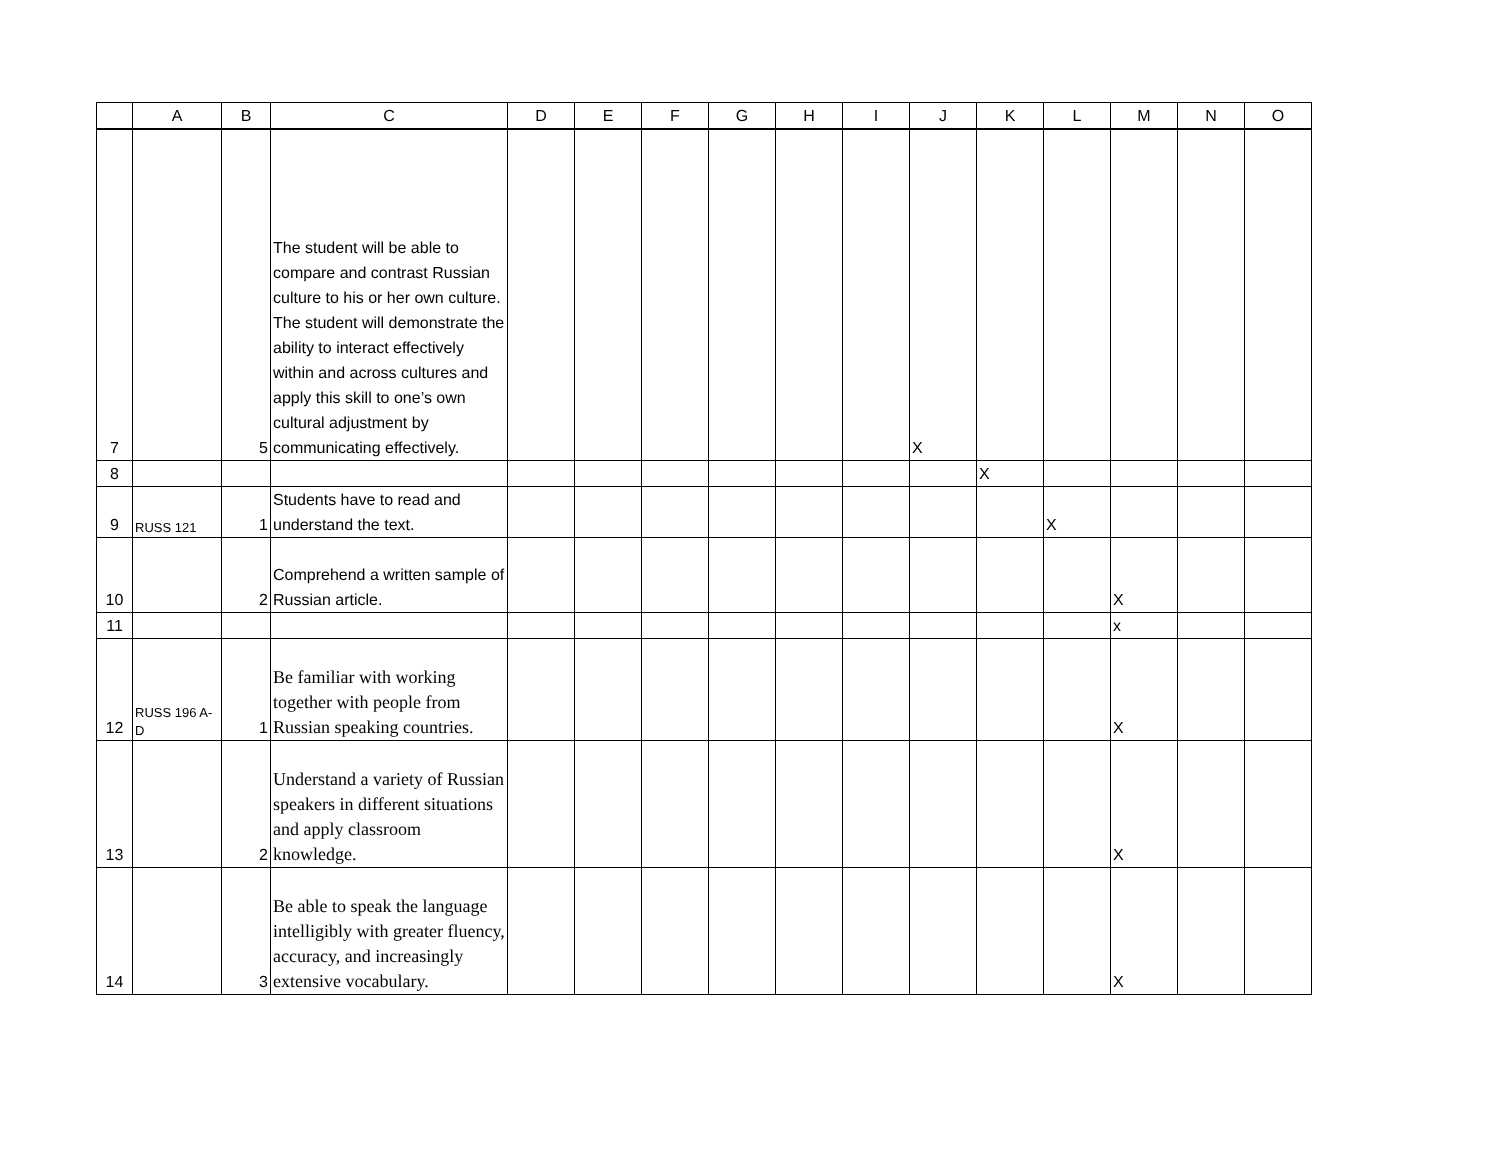| | A | B | C | D | E | F | G | H | I | J | K | L | M | N | O |
| --- | --- | --- | --- | --- | --- | --- | --- | --- | --- | --- | --- | --- | --- | --- | --- |
| 7 | | 5 | The student will be able to compare and contrast Russian culture to his or her own culture. The student will demonstrate the ability to interact effectively within and across cultures and apply this skill to one’s own cultural adjustment by communicating effectively. | | | | | | | X | | | | | |
| 8 | | | | | | | | | | | X | | | | |
| 9 | RUSS 121 | 1 | Students have to read and understand the text. | | | | | | | | | X | | | |
| 10 | | 2 | Comprehend a written sample of Russian article. | | | | | | | | | | X | | |
| 11 | | | | | | | | | | | | | x | | |
| 12 | RUSS 196 A-D | 1 | Be familiar with working together with people from Russian speaking countries. | | | | | | | | | | X | | |
| 13 | | 2 | Understand a variety of Russian speakers in different situations and apply classroom knowledge. | | | | | | | | | | X | | |
| 14 | | 3 | Be able to speak the language intelligibly with greater fluency, accuracy, and increasingly extensive vocabulary. | | | | | | | | | | X | | |